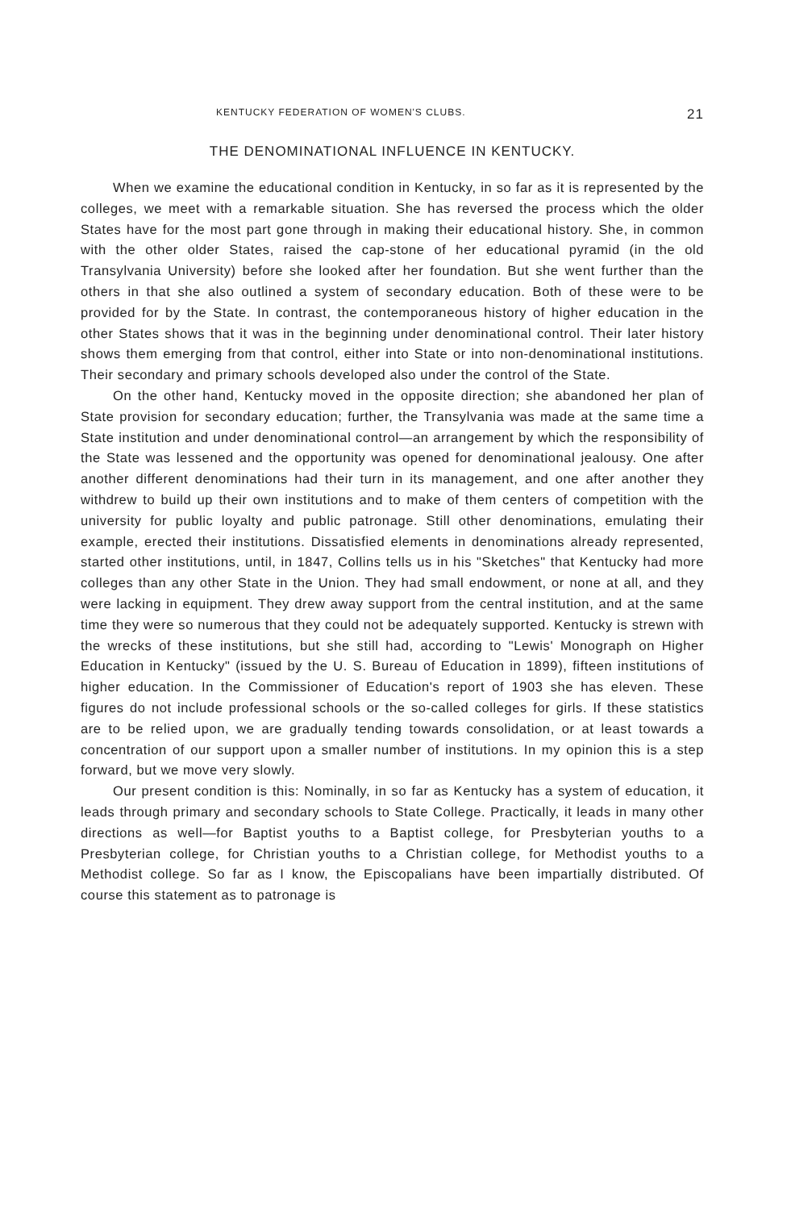KENTUCKY FEDERATION OF WOMEN'S CLUBS. 21
THE DENOMINATIONAL INFLUENCE IN KENTUCKY.
When we examine the educational condition in Kentucky, in so far as it is represented by the colleges, we meet with a remarkable situation. She has reversed the process which the older States have for the most part gone through in making their educational history. She, in common with the other older States, raised the cap-stone of her educational pyramid (in the old Transylvania University) before she looked after her foundation. But she went further than the others in that she also outlined a system of secondary education. Both of these were to be provided for by the State. In contrast, the contemporaneous history of higher education in the other States shows that it was in the beginning under denominational control. Their later history shows them emerging from that control, either into State or into non-denominational institutions. Their secondary and primary schools developed also under the control of the State.
On the other hand, Kentucky moved in the opposite direction; she abandoned her plan of State provision for secondary education; further, the Transylvania was made at the same time a State institution and under denominational control—an arrangement by which the responsibility of the State was lessened and the opportunity was opened for denominational jealousy. One after another different denominations had their turn in its management, and one after another they withdrew to build up their own institutions and to make of them centers of competition with the university for public loyalty and public patronage. Still other denominations, emulating their example, erected their institutions. Dissatisfied elements in denominations already represented, started other institutions, until, in 1847, Collins tells us in his "Sketches" that Kentucky had more colleges than any other State in the Union. They had small endowment, or none at all, and they were lacking in equipment. They drew away support from the central institution, and at the same time they were so numerous that they could not be adequately supported. Kentucky is strewn with the wrecks of these institutions, but she still had, according to "Lewis' Monograph on Higher Education in Kentucky" (issued by the U. S. Bureau of Education in 1899), fifteen institutions of higher education. In the Commissioner of Education's report of 1903 she has eleven. These figures do not include professional schools or the so-called colleges for girls. If these statistics are to be relied upon, we are gradually tending towards consolidation, or at least towards a concentration of our support upon a smaller number of institutions. In my opinion this is a step forward, but we move very slowly.
Our present condition is this: Nominally, in so far as Kentucky has a system of education, it leads through primary and secondary schools to State College. Practically, it leads in many other directions as well—for Baptist youths to a Baptist college, for Presbyterian youths to a Presbyterian college, for Christian youths to a Christian college, for Methodist youths to a Methodist college. So far as I know, the Episcopalians have been impartially distributed. Of course this statement as to patronage is